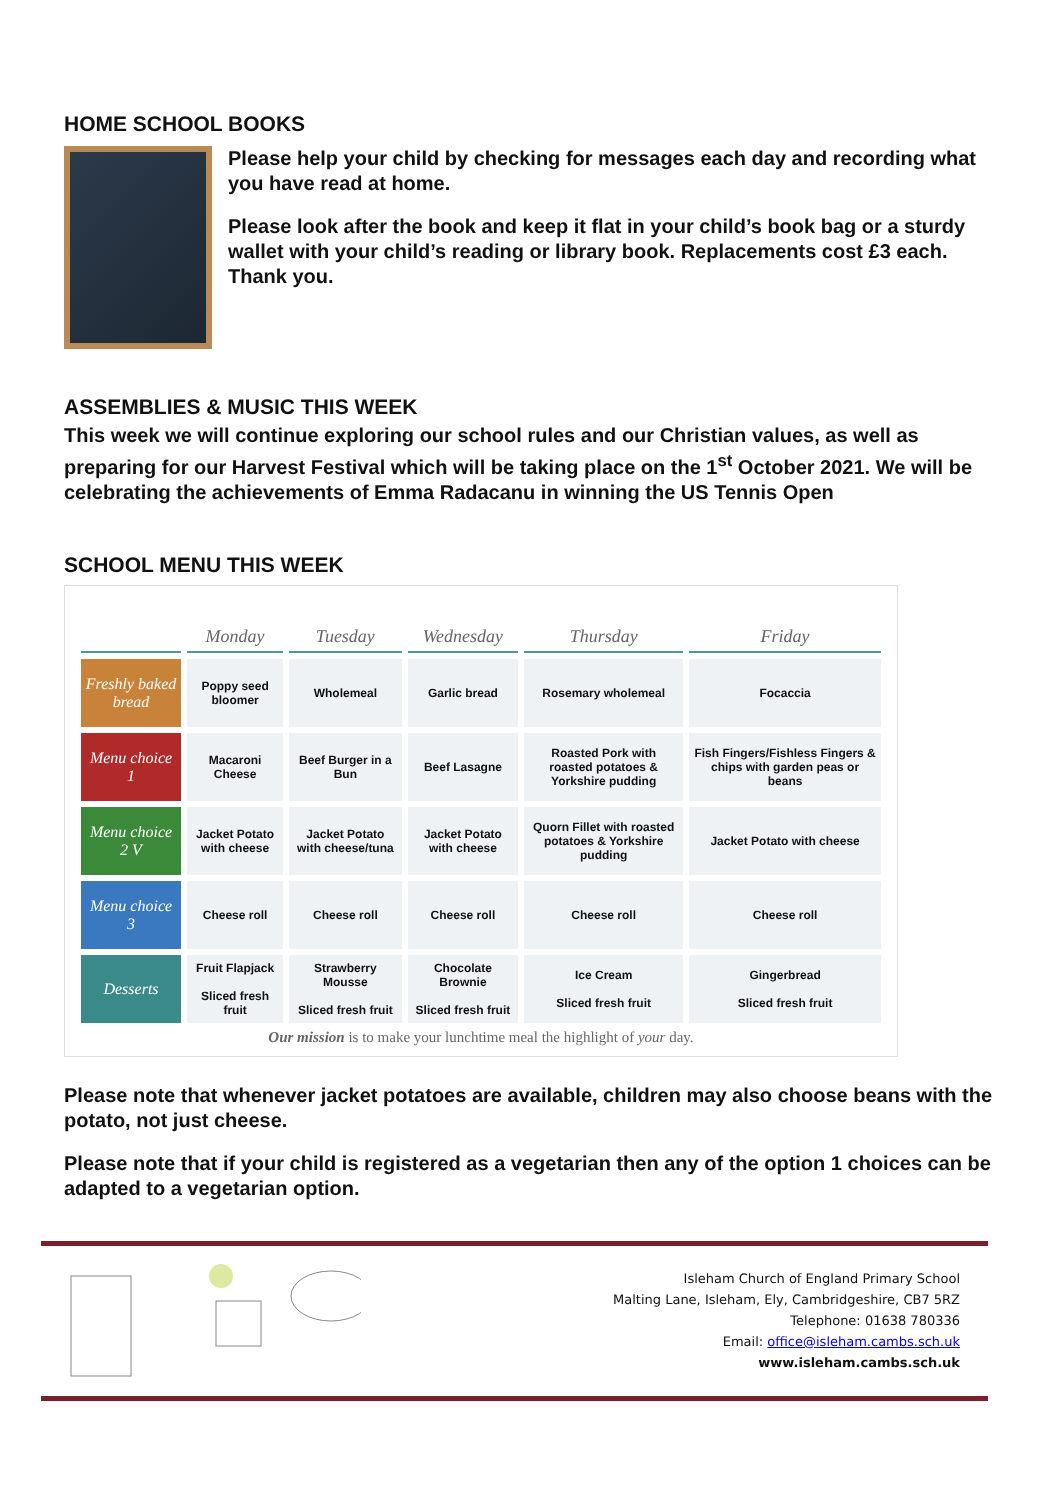HOME SCHOOL BOOKS
Please help your child by checking for messages each day and recording what you have read at home.
Please look after the book and keep it flat in your child’s book bag or a sturdy wallet with your child’s reading or library book. Replacements cost £3 each. Thank you.
ASSEMBLIES & MUSIC THIS WEEK
This week we will continue exploring our school rules and our Christian values, as well as preparing for our Harvest Festival which will be taking place on the 1<sup>st</sup> October 2021. We will be celebrating the achievements of Emma Radacanu in winning the US Tennis Open
SCHOOL MENU THIS WEEK
| | Monday | Tuesday | Wednesday | Thursday | Friday |
| --- | --- | --- | --- | --- | --- |
| Freshly baked bread | Poppy seed bloomer | Wholemeal | Garlic bread | Rosemary wholemeal | Focaccia |
| Menu choice 1 | Macaroni Cheese | Beef Burger in a Bun | Beef Lasagne | Roasted Pork with roasted potatoes & Yorkshire pudding | Fish Fingers/Fishless Fingers & chips with garden peas or beans |
| Menu choice 2 V | Jacket Potato with cheese | Jacket Potato with cheese/tuna | Jacket Potato with cheese | Quorn Fillet with roasted potatoes & Yorkshire pudding | Jacket Potato with cheese |
| Menu choice 3 | Cheese roll | Cheese roll | Cheese roll | Cheese roll | Cheese roll |
| Desserts | Fruit Flapjack Sliced fresh fruit | Strawberry Mousse Sliced fresh fruit | Chocolate Brownie Sliced fresh fruit | Ice Cream Sliced fresh fruit | Gingerbread Sliced fresh fruit |
Our mission is to make your lunchtime meal the highlight of your day.
Please note that whenever jacket potatoes are available, children may also choose beans with the potato, not just cheese.
Please note that if your child is registered as a vegetarian then any of the option 1 choices can be adapted to a vegetarian option.
Isleham Church of England Primary School
Malting Lane, Isleham, Ely, Cambridgeshire, CB7 5RZ
Telephone: 01638 780336
Email: office@isleham.cambs.sch.uk
www.isleham.cambs.sch.uk